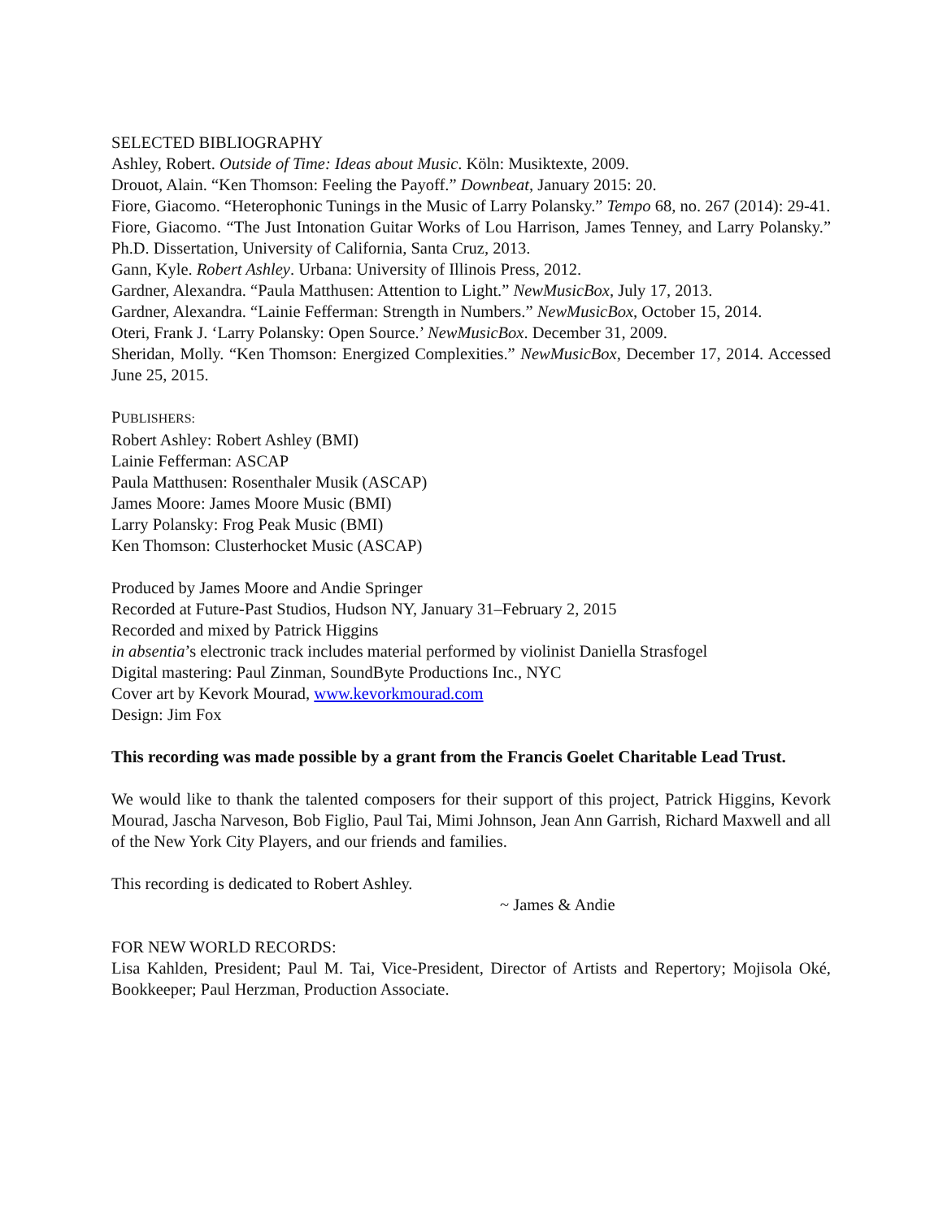SELECTED BIBLIOGRAPHY
Ashley, Robert. Outside of Time: Ideas about Music. Köln: Musiktexte, 2009.
Drouot, Alain. “Ken Thomson: Feeling the Payoff.” Downbeat, January 2015: 20.
Fiore, Giacomo. “Heterophonic Tunings in the Music of Larry Polansky.” Tempo 68, no. 267 (2014): 29-41.
Fiore, Giacomo. “The Just Intonation Guitar Works of Lou Harrison, James Tenney, and Larry Polansky.” Ph.D. Dissertation, University of California, Santa Cruz, 2013.
Gann, Kyle. Robert Ashley. Urbana: University of Illinois Press, 2012.
Gardner, Alexandra. “Paula Matthusen: Attention to Light.” NewMusicBox, July 17, 2013.
Gardner, Alexandra. “Lainie Fefferman: Strength in Numbers.” NewMusicBox, October 15, 2014.
Oteri, Frank J. ‘Larry Polansky: Open Source.’ NewMusicBox. December 31, 2009.
Sheridan, Molly. “Ken Thomson: Energized Complexities.” NewMusicBox, December 17, 2014. Accessed June 25, 2015.
PUBLISHERS:
Robert Ashley: Robert Ashley (BMI)
Lainie Fefferman: ASCAP
Paula Matthusen: Rosenthaler Musik (ASCAP)
James Moore: James Moore Music (BMI)
Larry Polansky: Frog Peak Music (BMI)
Ken Thomson: Clusterhocket Music (ASCAP)
Produced by James Moore and Andie Springer
Recorded at Future-Past Studios, Hudson NY, January 31–February 2, 2015
Recorded and mixed by Patrick Higgins
in absentia’s electronic track includes material performed by violinist Daniella Strasfogel
Digital mastering: Paul Zinman, SoundByte Productions Inc., NYC
Cover art by Kevork Mourad, www.kevorkmourad.com
Design: Jim Fox
This recording was made possible by a grant from the Francis Goelet Charitable Lead Trust.
We would like to thank the talented composers for their support of this project, Patrick Higgins, Kevork Mourad, Jascha Narveson, Bob Figlio, Paul Tai, Mimi Johnson, Jean Ann Garrish, Richard Maxwell and all of the New York City Players, and our friends and families.
This recording is dedicated to Robert Ashley.
~ James & Andie
FOR NEW WORLD RECORDS:
Lisa Kahlden, President; Paul M. Tai, Vice-President, Director of Artists and Repertory; Mojisola Oké, Bookkeeper; Paul Herzman, Production Associate.